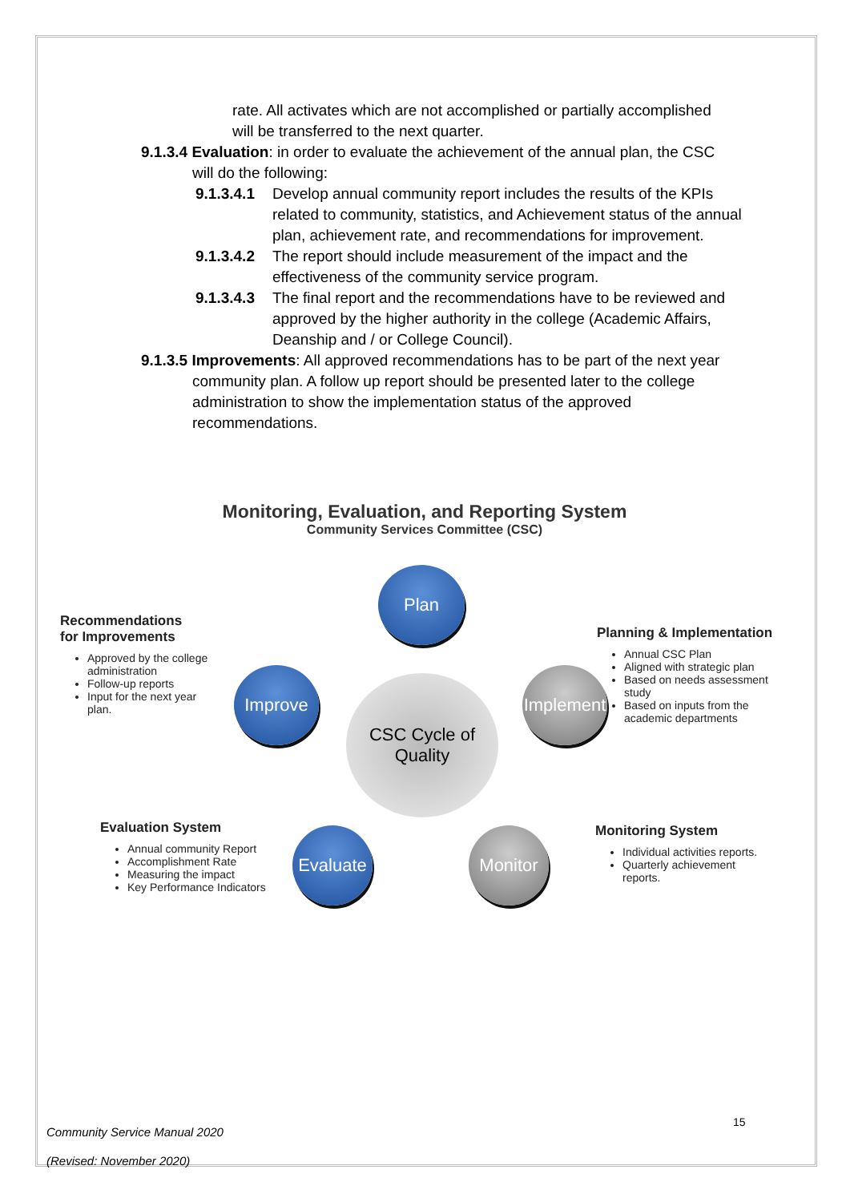rate. All activates which are not accomplished or partially accomplished
will be transferred to the next quarter.
9.1.3.4 Evaluation: in order to evaluate the achievement of the annual plan, the CSC
will do the following:
9.1.3.4.1
Develop annual community report includes the results of the KPIs related to community, statistics, and Achievement status of the annual plan, achievement rate, and recommendations for improvement.
9.1.3.4.2
The report should include measurement of the impact and the effectiveness of the community service program.
9.1.3.4.3
The final report and the recommendations have to be reviewed and approved by the higher authority in the college (Academic Affairs, Deanship and / or College Council).
9.1.3.5 Improvements: All approved recommendations has to be part of the next year
community plan. A follow up report should be presented later to the college administration to show the implementation status of the approved recommendations.
Monitoring, Evaluation, and Reporting System
Community Services Committee (CSC)
CSC Cycle of
Quality
Plan
Implement
Monitor
Evaluate
Improve
Recommendations
for Improvements
Approved by the college administration
Follow-up reports
Input for the next year plan.
Planning & Implementation
Annual CSC Plan
Aligned with strategic plan
Based on needs assessment study
Based on inputs from the academic departments
Evaluation System
Annual community Report
Accomplishment Rate
Measuring the impact
Key Performance Indicators
Monitoring System
Individual activities reports.
Quarterly achievement reports.
15
Community Service Manual 2020
(Revised: November 2020)